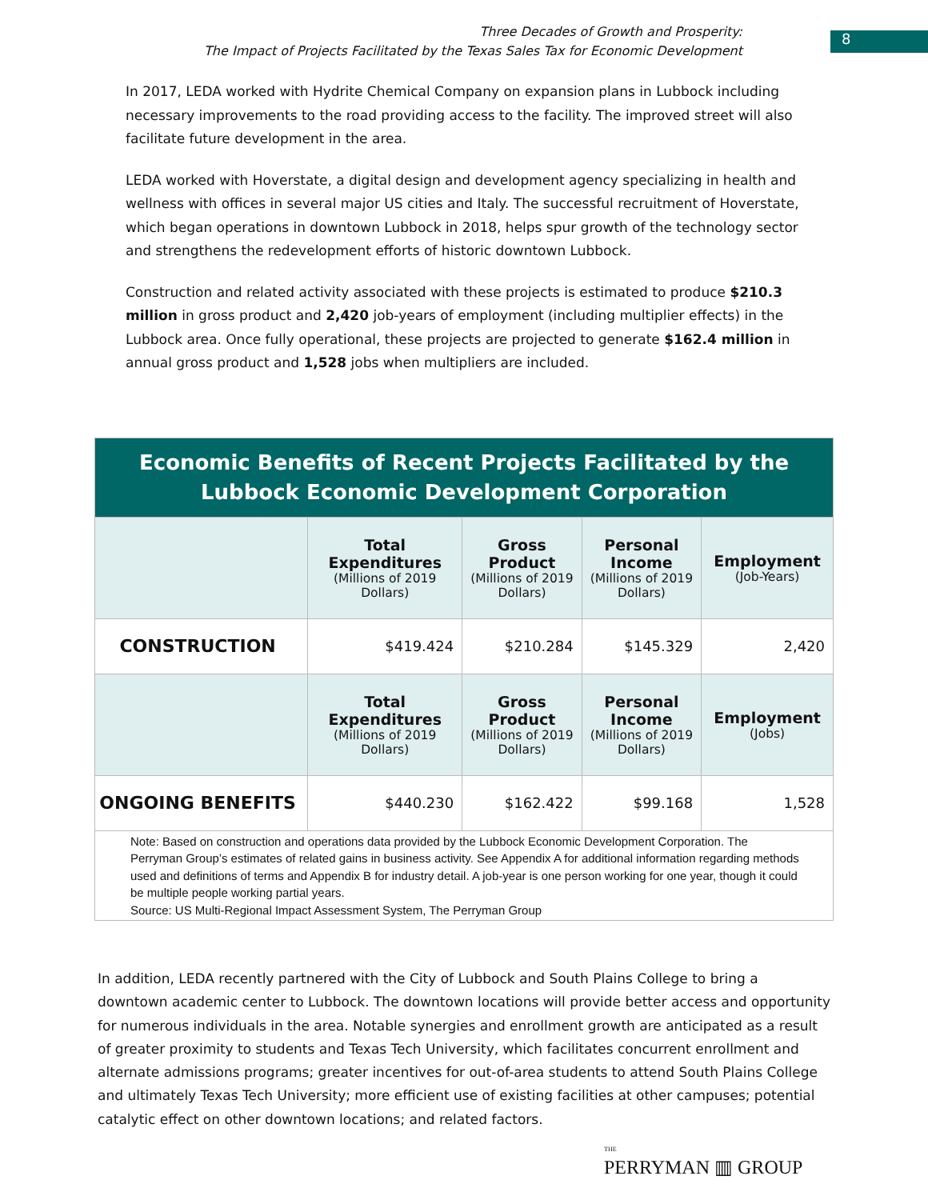Three Decades of Growth and Prosperity:
The Impact of Projects Facilitated by the Texas Sales Tax for Economic Development
8
In 2017, LEDA worked with Hydrite Chemical Company on expansion plans in Lubbock including necessary improvements to the road providing access to the facility. The improved street will also facilitate future development in the area.
LEDA worked with Hoverstate, a digital design and development agency specializing in health and wellness with offices in several major US cities and Italy. The successful recruitment of Hoverstate, which began operations in downtown Lubbock in 2018, helps spur growth of the technology sector and strengthens the redevelopment efforts of historic downtown Lubbock.
Construction and related activity associated with these projects is estimated to produce $210.3 million in gross product and 2,420 job-years of employment (including multiplier effects) in the Lubbock area. Once fully operational, these projects are projected to generate $162.4 million in annual gross product and 1,528 jobs when multipliers are included.
| Economic Benefits of Recent Projects Facilitated by the Lubbock Economic Development Corporation | | | | |
| | Total Expenditures (Millions of 2019 Dollars) | Gross Product (Millions of 2019 Dollars) | Personal Income (Millions of 2019 Dollars) | Employment (Job-Years) |
| CONSTRUCTION | $419.424 | $210.284 | $145.329 | 2,420 |
| | Total Expenditures (Millions of 2019 Dollars) | Gross Product (Millions of 2019 Dollars) | Personal Income (Millions of 2019 Dollars) | Employment (Jobs) |
| ONGOING BENEFITS | $440.230 | $162.422 | $99.168 | 1,528 |
| Note: Based on construction and operations data provided by the Lubbock Economic Development Corporation. The Perryman Group’s estimates of related gains in business activity. See Appendix A for additional information regarding methods used and definitions of terms and Appendix B for industry detail. A job-year is one person working for one year, though it could be multiple people working partial years. Source: US Multi-Regional Impact Assessment System, The Perryman Group | | | | |
In addition, LEDA recently partnered with the City of Lubbock and South Plains College to bring a downtown academic center to Lubbock. The downtown locations will provide better access and opportunity for numerous individuals in the area. Notable synergies and enrollment growth are anticipated as a result of greater proximity to students and Texas Tech University, which facilitates concurrent enrollment and alternate admissions programs; greater incentives for out-of-area students to attend South Plains College and ultimately Texas Tech University; more efficient use of existing facilities at other campuses; potential catalytic effect on other downtown locations; and related factors.
THE
PERRYMAN ▥ GROUP